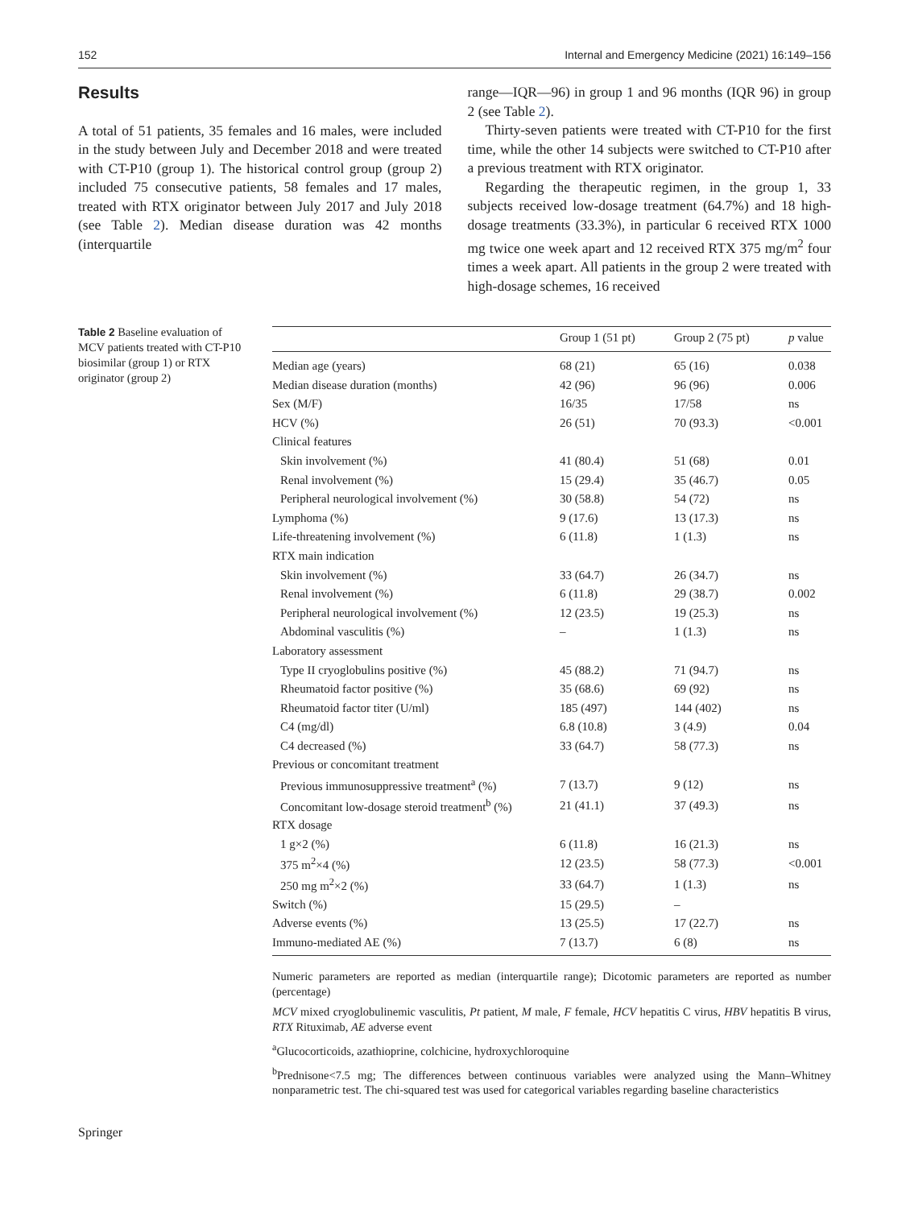152 Internal and Emergency Medicine (2021) 16:149–156
Results
A total of 51 patients, 35 females and 16 males, were included in the study between July and December 2018 and were treated with CT-P10 (group 1). The historical control group (group 2) included 75 consecutive patients, 58 females and 17 males, treated with RTX originator between July 2017 and July 2018 (see Table 2). Median disease duration was 42 months (interquartile
range—IQR—96) in group 1 and 96 months (IQR 96) in group 2 (see Table 2).
Thirty-seven patients were treated with CT-P10 for the first time, while the other 14 subjects were switched to CT-P10 after a previous treatment with RTX originator.
Regarding the therapeutic regimen, in the group 1, 33 subjects received low-dosage treatment (64.7%) and 18 high-dosage treatments (33.3%), in particular 6 received RTX 1000 mg twice one week apart and 12 received RTX 375 mg/m<sup>2</sup> four times a week apart. All patients in the group 2 were treated with high-dosage schemes, 16 received
Table 2 Baseline evaluation of MCV patients treated with CT-P10 biosimilar (group 1) or RTX originator (group 2)
| | Group 1 (51 pt) | Group 2 (75 pt) | p value |
| --- | --- | --- | --- |
| Median age (years) | 68 (21) | 65 (16) | 0.038 |
| Median disease duration (months) | 42 (96) | 96 (96) | 0.006 |
| Sex (M/F) | 16/35 | 17/58 | ns |
| HCV (%) | 26 (51) | 70 (93.3) | <0.001 |
| Clinical features | | | |
| Skin involvement (%) | 41 (80.4) | 51 (68) | 0.01 |
| Renal involvement (%) | 15 (29.4) | 35 (46.7) | 0.05 |
| Peripheral neurological involvement (%) | 30 (58.8) | 54 (72) | ns |
| Lymphoma (%) | 9 (17.6) | 13 (17.3) | ns |
| Life-threatening involvement (%) | 6 (11.8) | 1 (1.3) | ns |
| RTX main indication | | | |
| Skin involvement (%) | 33 (64.7) | 26 (34.7) | ns |
| Renal involvement (%) | 6 (11.8) | 29 (38.7) | 0.002 |
| Peripheral neurological involvement (%) | 12 (23.5) | 19 (25.3) | ns |
| Abdominal vasculitis (%) | – | 1 (1.3) | ns |
| Laboratory assessment | | | |
| Type II cryoglobulins positive (%) | 45 (88.2) | 71 (94.7) | ns |
| Rheumatoid factor positive (%) | 35 (68.6) | 69 (92) | ns |
| Rheumatoid factor titer (U/ml) | 185 (497) | 144 (402) | ns |
| C4 (mg/dl) | 6.8 (10.8) | 3 (4.9) | 0.04 |
| C4 decreased (%) | 33 (64.7) | 58 (77.3) | ns |
| Previous or concomitant treatment | | | |
| Previous immunosuppressive treatment<sup>a</sup> (%) | 7 (13.7) | 9 (12) | ns |
| Concomitant low-dosage steroid treatment<sup>b</sup> (%) | 21 (41.1) | 37 (49.3) | ns |
| RTX dosage | | | |
| 1 g×2 (%) | 6 (11.8) | 16 (21.3) | ns |
| 375 m<sup>2</sup>×4 (%) | 12 (23.5) | 58 (77.3) | <0.001 |
| 250 mg m<sup>2</sup>×2 (%) | 33 (64.7) | 1 (1.3) | ns |
| Switch (%) | 15 (29.5) | – | |
| Adverse events (%) | 13 (25.5) | 17 (22.7) | ns |
| Immuno-mediated AE (%) | 7 (13.7) | 6 (8) | ns |
Numeric parameters are reported as median (interquartile range); Dicotomic parameters are reported as number (percentage)
MCV mixed cryoglobulinemic vasculitis, Pt patient, M male, F female, HCV hepatitis C virus, HBV hepatitis B virus, RTX Rituximab, AE adverse event
<sup>a</sup> Glucocorticoids, azathioprine, colchicine, hydroxychloroquine
<sup>b</sup> Prednisone<7.5 mg; The differences between continuous variables were analyzed using the Mann–Whitney nonparametric test. The chi-squared test was used for categorical variables regarding baseline characteristics
Springer